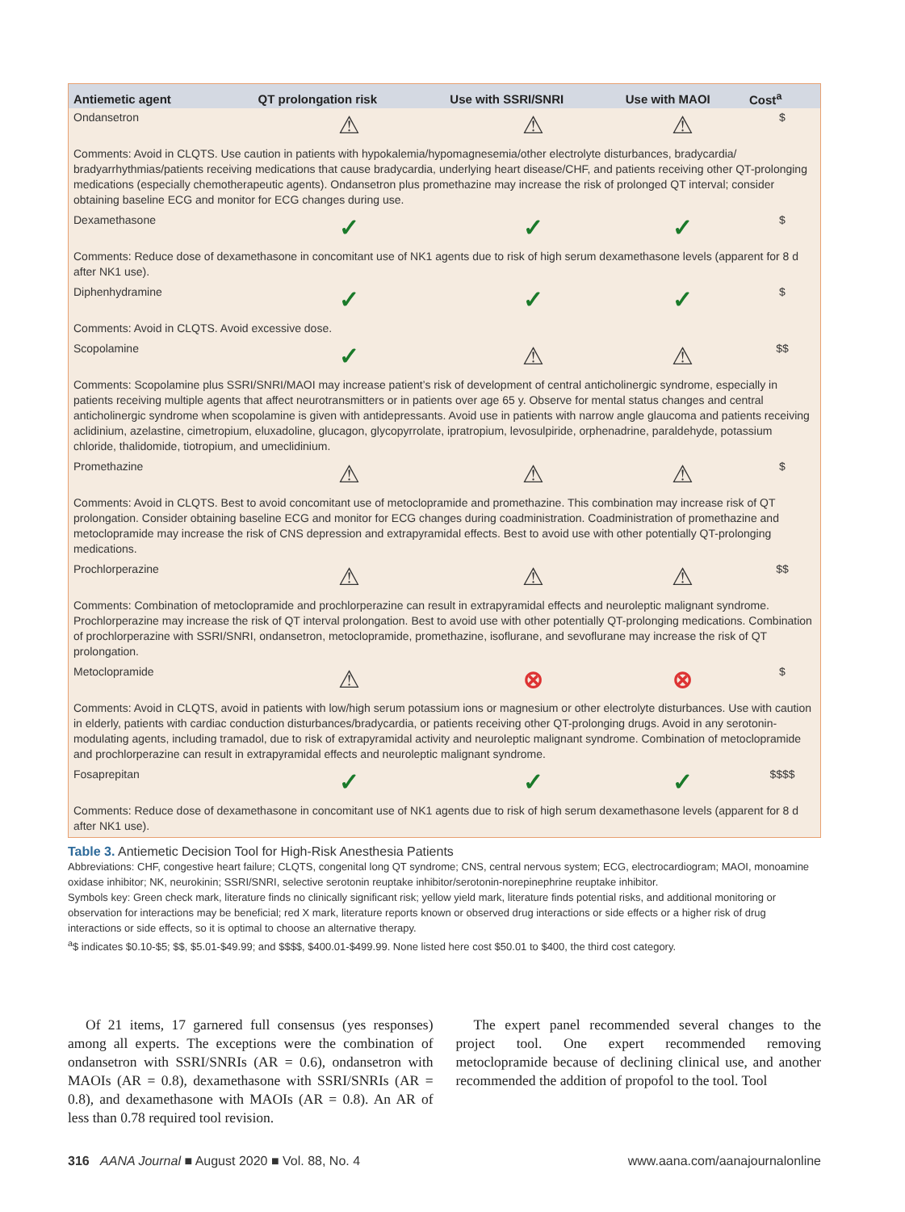| Antiemetic agent | QT prolongation risk | Use with SSRI/SNRI | Use with MAOI | Cost<sup>a</sup> |
| --- | --- | --- | --- | --- |
| Ondansetron | ⚠ | ⚠ | ⚠ | $ |
| Comments: Avoid in CLQTS. Use caution in patients with hypokalemia/hypomagnesemia/other electrolyte disturbances, bradycardia/ bradyarrhythmias/patients receiving medications that cause bradycardia, underlying heart disease/CHF, and patients receiving other QT-prolonging medications (especially chemotherapeutic agents). Ondansetron plus promethazine may increase the risk of prolonged QT interval; consider obtaining baseline ECG and monitor for ECG changes during use. | | | | |
| Dexamethasone | ✓ | ✓ | ✓ | $ |
| Comments: Reduce dose of dexamethasone in concomitant use of NK1 agents due to risk of high serum dexamethasone levels (apparent for 8 d after NK1 use). | | | | |
| Diphenhydramine | ✓ | ✓ | ✓ | $ |
| Comments: Avoid in CLQTS. Avoid excessive dose. | | | | |
| Scopolamine | ✓ | ⚠ | ⚠ | $$ |
| Comments: Scopolamine plus SSRI/SNRI/MAOI may increase patient’s risk of development of central anticholinergic syndrome, especially in patients receiving multiple agents that affect neurotransmitters or in patients over age 65 y. Observe for mental status changes and central anticholinergic syndrome when scopolamine is given with antidepressants. Avoid use in patients with narrow angle glaucoma and patients receiving aclidinium, azelastine, cimetropium, eluxadoline, glucagon, glycopyrrolate, ipratropium, levosulpiride, orphenadrine, paraldehyde, potassium chloride, thalidomide, tiotropium, and umeclidinium. | | | | |
| Promethazine | ⚠ | ⚠ | ⚠ | $ |
| Comments: Avoid in CLQTS. Best to avoid concomitant use of metoclopramide and promethazine. This combination may increase risk of QT prolongation. Consider obtaining baseline ECG and monitor for ECG changes during coadministration. Coadministration of promethazine and metoclopramide may increase the risk of CNS depression and extrapyramidal effects. Best to avoid use with other potentially QT-prolonging medications. | | | | |
| Prochlorperazine | ⚠ | ⚠ | ⚠ | $$ |
| Comments: Combination of metoclopramide and prochlorperazine can result in extrapyramidal effects and neuroleptic malignant syndrome. Prochlorperazine may increase the risk of QT interval prolongation. Best to avoid use with other potentially QT-prolonging medications. Combination of prochlorperazine with SSRI/SNRI, ondansetron, metoclopramide, promethazine, isoflurane, and sevoflurane may increase the risk of QT prolongation. | | | | |
| Metoclopramide | ⚠ | ⊗ | ⊗ | $ |
| Comments: Avoid in CLQTS, avoid in patients with low/high serum potassium ions or magnesium or other electrolyte disturbances. Use with caution in elderly, patients with cardiac conduction disturbances/bradycardia, or patients receiving other QT-prolonging drugs. Avoid in any serotonin-modulating agents, including tramadol, due to risk of extrapyramidal activity and neuroleptic malignant syndrome. Combination of metoclopramide and prochlorperazine can result in extrapyramidal effects and neuroleptic malignant syndrome. | | | | |
| Fosaprepitan | ✓ | ✓ | ✓ | $$$$ |
| Comments: Reduce dose of dexamethasone in concomitant use of NK1 agents due to risk of high serum dexamethasone levels (apparent for 8 d after NK1 use). | | | | |
Table 3. Antiemetic Decision Tool for High-Risk Anesthesia Patients
Abbreviations: CHF, congestive heart failure; CLQTS, congenital long QT syndrome; CNS, central nervous system; ECG, electrocardiogram; MAOI, monoamine oxidase inhibitor; NK, neurokinin; SSRI/SNRI, selective serotonin reuptake inhibitor/serotonin-norepinephrine reuptake inhibitor.
Symbols key: Green check mark, literature finds no clinically significant risk; yellow yield mark, literature finds potential risks, and additional monitoring or observation for interactions may be beneficial; red X mark, literature reports known or observed drug interactions or side effects or a higher risk of drug interactions or side effects, so it is optimal to choose an alternative therapy.
<sup>a</sup>$ indicates $0.10-$5; $$, $5.01-$49.99; and $$$$, $400.01-$499.99. None listed here cost $50.01 to $400, the third cost category.
Of 21 items, 17 garnered full consensus (yes responses) among all experts. The exceptions were the combination of ondansetron with SSRI/SNRIs (AR = 0.6), ondansetron with MAOIs (AR = 0.8), dexamethasone with SSRI/SNRIs (AR = 0.8), and dexamethasone with MAOIs (AR = 0.8). An AR of less than 0.78 required tool revision.
The expert panel recommended several changes to the project tool. One expert recommended removing metoclopramide because of declining clinical use, and another recommended the addition of propofol to the tool. Tool
316 AANA Journal ■ August 2020 ■ Vol. 88, No. 4 www.aana.com/aanajournalonline